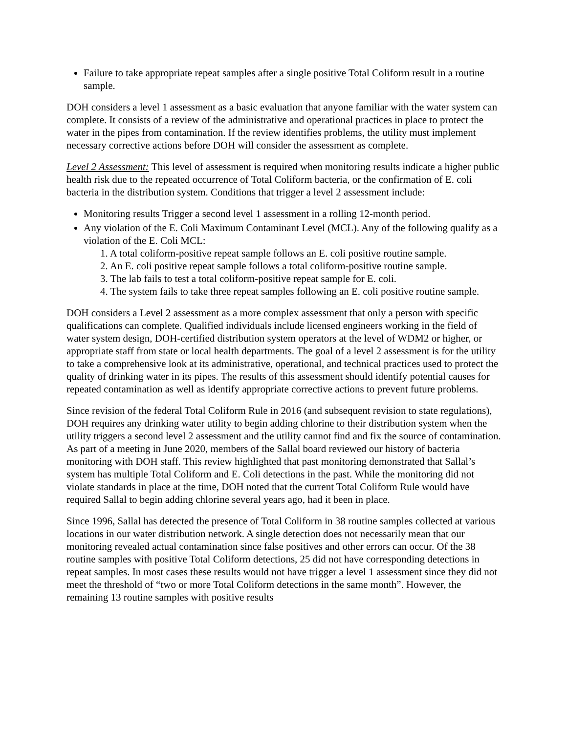Failure to take appropriate repeat samples after a single positive Total Coliform result in a routine sample.
DOH considers a level 1 assessment as a basic evaluation that anyone familiar with the water system can complete. It consists of a review of the administrative and operational practices in place to protect the water in the pipes from contamination. If the review identifies problems, the utility must implement necessary corrective actions before DOH will consider the assessment as complete.
Level 2 Assessment: This level of assessment is required when monitoring results indicate a higher public health risk due to the repeated occurrence of Total Coliform bacteria, or the confirmation of E. coli bacteria in the distribution system. Conditions that trigger a level 2 assessment include:
Monitoring results Trigger a second level 1 assessment in a rolling 12-month period.
Any violation of the E. Coli Maximum Contaminant Level (MCL). Any of the following qualify as a violation of the E. Coli MCL:
1. A total coliform-positive repeat sample follows an E. coli positive routine sample.
2. An E. coli positive repeat sample follows a total coliform-positive routine sample.
3. The lab fails to test a total coliform-positive repeat sample for E. coli.
4. The system fails to take three repeat samples following an E. coli positive routine sample.
DOH considers a Level 2 assessment as a more complex assessment that only a person with specific qualifications can complete. Qualified individuals include licensed engineers working in the field of water system design, DOH-certified distribution system operators at the level of WDM2 or higher, or appropriate staff from state or local health departments. The goal of a level 2 assessment is for the utility to take a comprehensive look at its administrative, operational, and technical practices used to protect the quality of drinking water in its pipes. The results of this assessment should identify potential causes for repeated contamination as well as identify appropriate corrective actions to prevent future problems.
Since revision of the federal Total Coliform Rule in 2016 (and subsequent revision to state regulations), DOH requires any drinking water utility to begin adding chlorine to their distribution system when the utility triggers a second level 2 assessment and the utility cannot find and fix the source of contamination. As part of a meeting in June 2020, members of the Sallal board reviewed our history of bacteria monitoring with DOH staff. This review highlighted that past monitoring demonstrated that Sallal’s system has multiple Total Coliform and E. Coli detections in the past. While the monitoring did not violate standards in place at the time, DOH noted that the current Total Coliform Rule would have required Sallal to begin adding chlorine several years ago, had it been in place.
Since 1996, Sallal has detected the presence of Total Coliform in 38 routine samples collected at various locations in our water distribution network. A single detection does not necessarily mean that our monitoring revealed actual contamination since false positives and other errors can occur. Of the 38 routine samples with positive Total Coliform detections, 25 did not have corresponding detections in repeat samples. In most cases these results would not have trigger a level 1 assessment since they did not meet the threshold of “two or more Total Coliform detections in the same month”. However, the remaining 13 routine samples with positive results